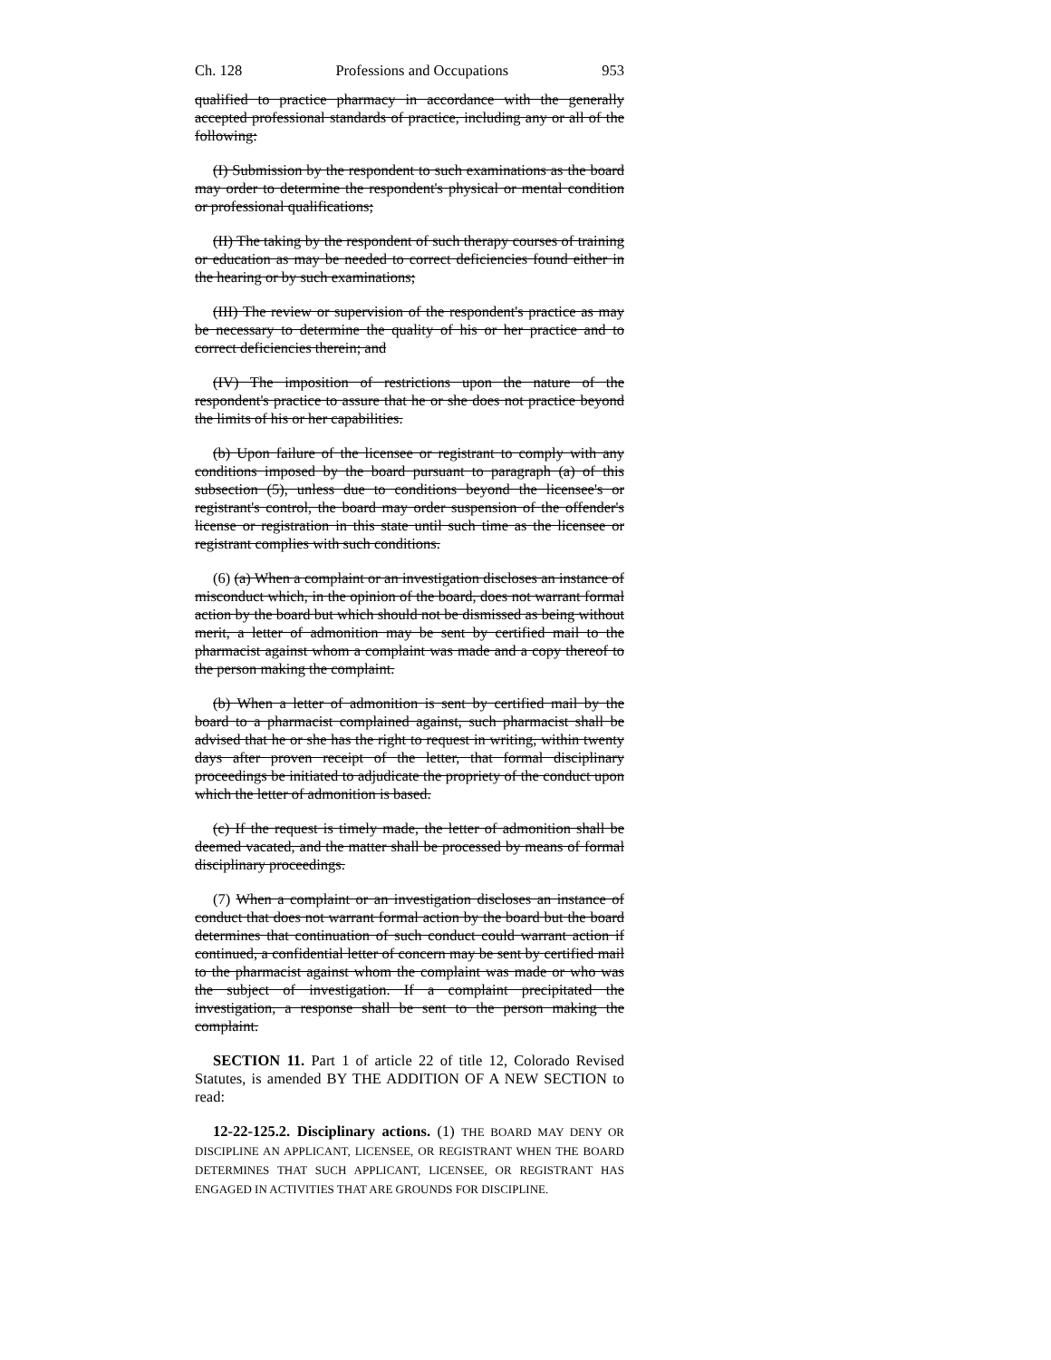Ch. 128 Professions and Occupations 953
qualified to practice pharmacy in accordance with the generally accepted professional standards of practice, including any or all of the following:
(I) Submission by the respondent to such examinations as the board may order to determine the respondent's physical or mental condition or professional qualifications;
(II) The taking by the respondent of such therapy courses of training or education as may be needed to correct deficiencies found either in the hearing or by such examinations;
(III) The review or supervision of the respondent's practice as may be necessary to determine the quality of his or her practice and to correct deficiencies therein; and
(IV) The imposition of restrictions upon the nature of the respondent's practice to assure that he or she does not practice beyond the limits of his or her capabilities.
(b) Upon failure of the licensee or registrant to comply with any conditions imposed by the board pursuant to paragraph (a) of this subsection (5), unless due to conditions beyond the licensee's or registrant's control, the board may order suspension of the offender's license or registration in this state until such time as the licensee or registrant complies with such conditions.
(6) (a) When a complaint or an investigation discloses an instance of misconduct which, in the opinion of the board, does not warrant formal action by the board but which should not be dismissed as being without merit, a letter of admonition may be sent by certified mail to the pharmacist against whom a complaint was made and a copy thereof to the person making the complaint.
(b) When a letter of admonition is sent by certified mail by the board to a pharmacist complained against, such pharmacist shall be advised that he or she has the right to request in writing, within twenty days after proven receipt of the letter, that formal disciplinary proceedings be initiated to adjudicate the propriety of the conduct upon which the letter of admonition is based.
(c) If the request is timely made, the letter of admonition shall be deemed vacated, and the matter shall be processed by means of formal disciplinary proceedings.
(7) When a complaint or an investigation discloses an instance of conduct that does not warrant formal action by the board but the board determines that continuation of such conduct could warrant action if continued, a confidential letter of concern may be sent by certified mail to the pharmacist against whom the complaint was made or who was the subject of investigation. If a complaint precipitated the investigation, a response shall be sent to the person making the complaint.
SECTION 11. Part 1 of article 22 of title 12, Colorado Revised Statutes, is amended BY THE ADDITION OF A NEW SECTION to read:
12-22-125.2. Disciplinary actions. (1) THE BOARD MAY DENY OR DISCIPLINE AN APPLICANT, LICENSEE, OR REGISTRANT WHEN THE BOARD DETERMINES THAT SUCH APPLICANT, LICENSEE, OR REGISTRANT HAS ENGAGED IN ACTIVITIES THAT ARE GROUNDS FOR DISCIPLINE.